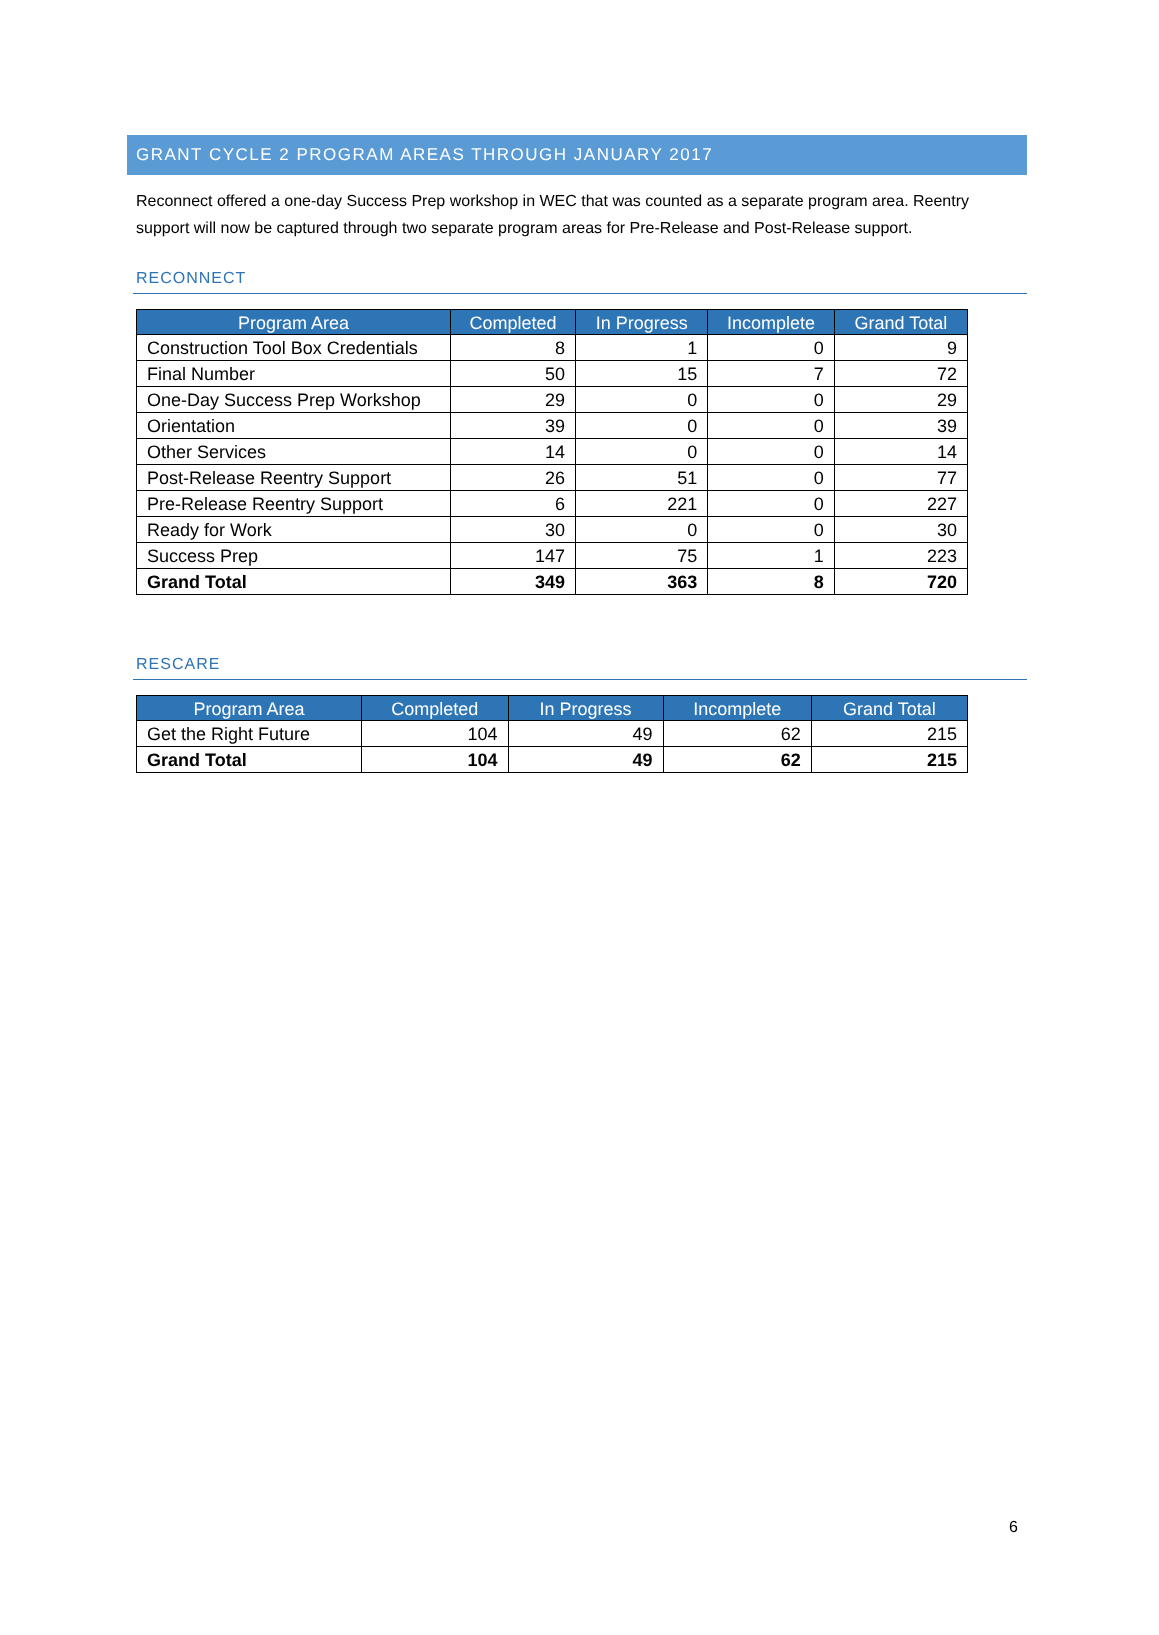GRANT CYCLE 2 PROGRAM AREAS THROUGH JANUARY 2017
Reconnect offered a one-day Success Prep workshop in WEC that was counted as a separate program area. Reentry support will now be captured through two separate program areas for Pre-Release and Post-Release support.
RECONNECT
| Program Area | Completed | In Progress | Incomplete | Grand Total |
| --- | --- | --- | --- | --- |
| Construction Tool Box Credentials | 8 | 1 | 0 | 9 |
| Final Number | 50 | 15 | 7 | 72 |
| One-Day Success Prep Workshop | 29 | 0 | 0 | 29 |
| Orientation | 39 | 0 | 0 | 39 |
| Other Services | 14 | 0 | 0 | 14 |
| Post-Release Reentry Support | 26 | 51 | 0 | 77 |
| Pre-Release Reentry Support | 6 | 221 | 0 | 227 |
| Ready for Work | 30 | 0 | 0 | 30 |
| Success Prep | 147 | 75 | 1 | 223 |
| Grand Total | 349 | 363 | 8 | 720 |
RESCARE
| Program Area | Completed | In Progress | Incomplete | Grand Total |
| --- | --- | --- | --- | --- |
| Get the Right Future | 104 | 49 | 62 | 215 |
| Grand Total | 104 | 49 | 62 | 215 |
6